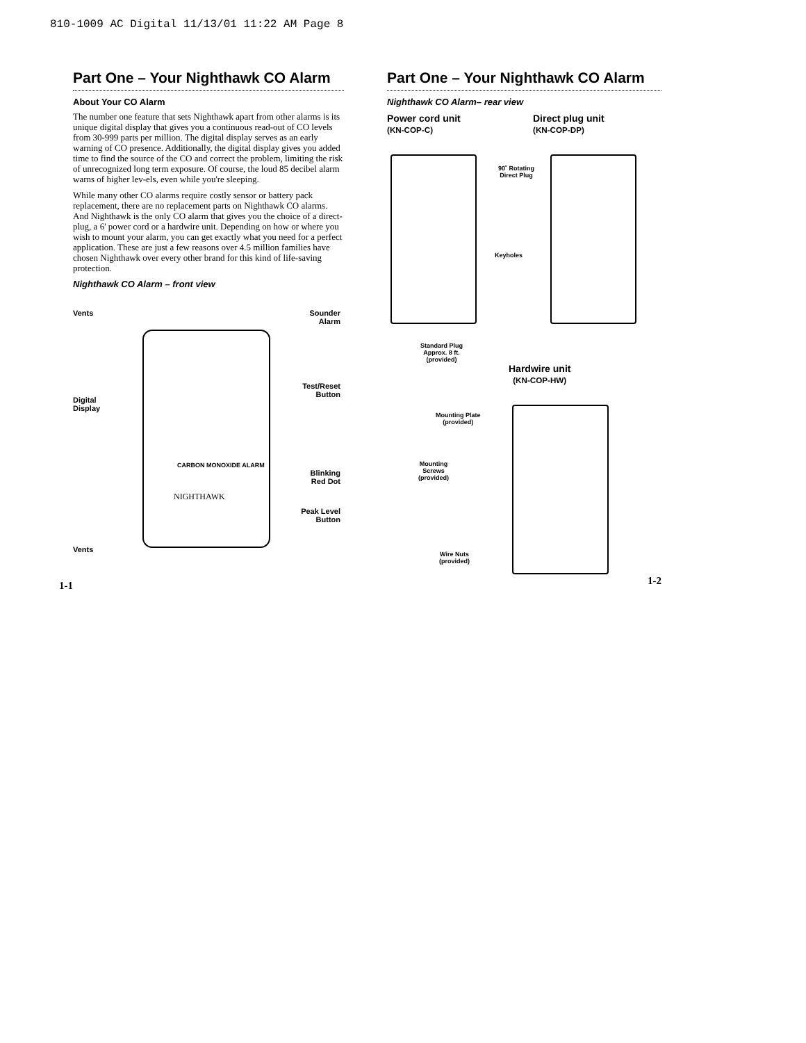810-1009 AC Digital 11/13/01 11:22 AM Page 8
Part One – Your Nighthawk CO Alarm
About Your CO Alarm
The number one feature that sets Nighthawk apart from other alarms is its unique digital display that gives you a continuous read-out of CO levels from 30-999 parts per million. The digital display serves as an early warning of CO presence. Additionally, the digital display gives you added time to find the source of the CO and correct the problem, limiting the risk of unrecognized long term exposure. Of course, the loud 85 decibel alarm warns of higher lev-els, even while you're sleeping.
While many other CO alarms require costly sensor or battery pack replacement, there are no replacement parts on Nighthawk CO alarms. And Nighthawk is the only CO alarm that gives you the choice of a direct-plug, a 6' power cord or a hardwire unit. Depending on how or where you wish to mount your alarm, you can get exactly what you need for a perfect application. These are just a few reasons over 4.5 million families have chosen Nighthawk over every other brand for this kind of life-saving protection.
Nighthawk CO Alarm – front view
Vents Sounder
Alarm
Test/Reset
Button
Digital
Display
CARBON MONOXIDE ALARM
NIGHTHAWK
Blinking
Red Dot
Peak Level
Button
Vents
1-1
Part One – Your Nighthawk CO Alarm
Nighthawk CO Alarm– rear view
Power cord unit
(KN-COP-C)
Direct plug unit
(KN-COP-DP)
90˚ Rotating
Direct Plug
Keyholes
Standard Plug
Approx. 8 ft.
(provided)
Hardwire unit
(KN-COP-HW)
Mounting Plate
(provided)
Mounting
Screws
(provided)
Wire Nuts
(provided)
1-2